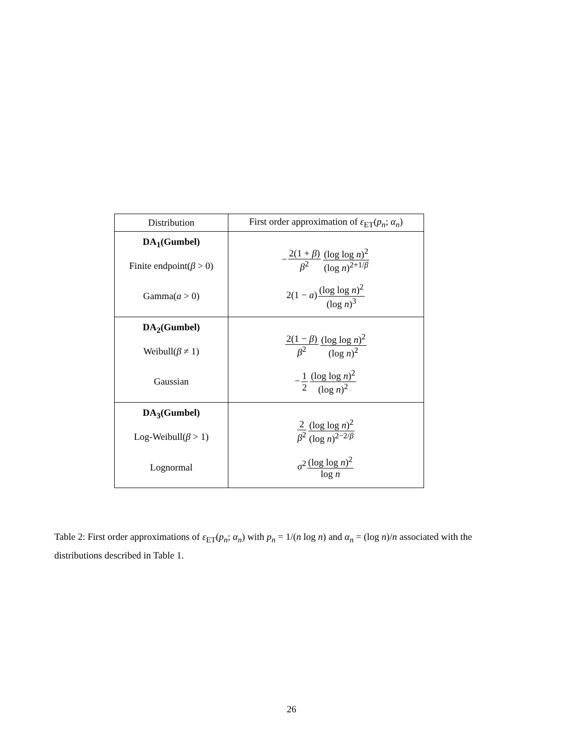| Distribution | First order approximation of ε<sub>ET</sub>( p<sub>n</sub> ; α<sub>n</sub> ) |
| --- | --- |
| DA<sub>1</sub>(Gumbel) Finite endpoint( β > 0) | − 2(1 + β ) β<sup>2</sup> (log log n )<sup>2</sup> (log n )<sup>2+1/β</sup> |
| Gamma( a > 0) | 2(1 − a ) (log log n )<sup>2</sup> (log n )<sup>3</sup> |
| DA<sub>2</sub>(Gumbel) Weibull( β ≠ 1) | 2(1 − β ) β<sup>2</sup> (log log n )<sup>2</sup> (log n )<sup>2</sup> |
| Gaussian | − 1 2 (log log n )<sup>2</sup> (log n )<sup>2</sup> |
| DA<sub>3</sub>(Gumbel) Log-Weibull( β > 1) | 2 β<sup>2</sup> (log log n )<sup>2</sup> (log n )<sup>2−2/β</sup> |
| Lognormal | σ<sup>2</sup> (log log n )<sup>2</sup> log n |
Table 2: First order approximations of ε<sub>ET</sub>(p<sub>n</sub>; α<sub>n</sub>) with p<sub>n</sub> = 1/(n log n) and α<sub>n</sub> = (log n)/n associated with the distributions described in Table 1.
26